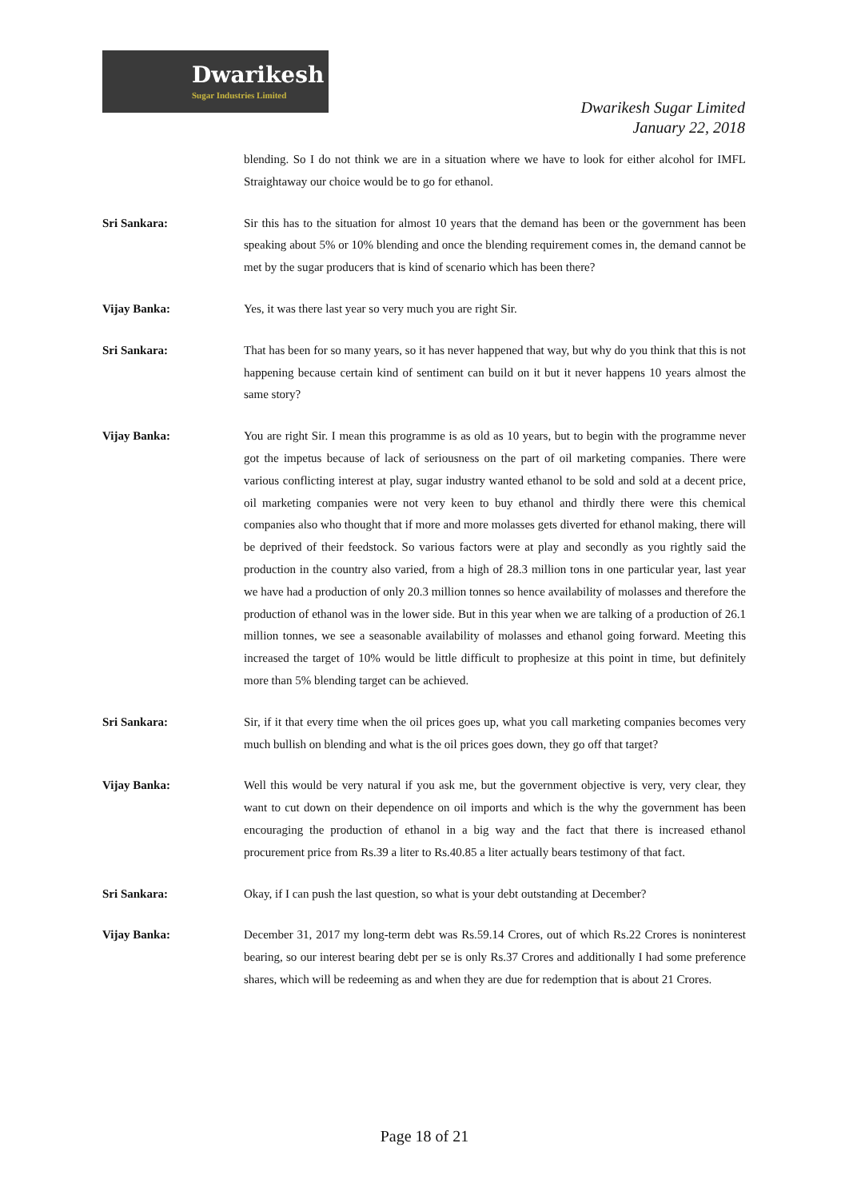Dwarikesh
Sugar Industries Limited
Dwarikesh Sugar Limited
January 22, 2018
blending. So I do not think we are in a situation where we have to look for either alcohol for IMFL Straightaway our choice would be to go for ethanol.
Sri Sankara: Sir this has to the situation for almost 10 years that the demand has been or the government has been speaking about 5% or 10% blending and once the blending requirement comes in, the demand cannot be met by the sugar producers that is kind of scenario which has been there?
Vijay Banka: Yes, it was there last year so very much you are right Sir.
Sri Sankara: That has been for so many years, so it has never happened that way, but why do you think that this is not happening because certain kind of sentiment can build on it but it never happens 10 years almost the same story?
Vijay Banka: You are right Sir. I mean this programme is as old as 10 years, but to begin with the programme never got the impetus because of lack of seriousness on the part of oil marketing companies. There were various conflicting interest at play, sugar industry wanted ethanol to be sold and sold at a decent price, oil marketing companies were not very keen to buy ethanol and thirdly there were this chemical companies also who thought that if more and more molasses gets diverted for ethanol making, there will be deprived of their feedstock. So various factors were at play and secondly as you rightly said the production in the country also varied, from a high of 28.3 million tons in one particular year, last year we have had a production of only 20.3 million tonnes so hence availability of molasses and therefore the production of ethanol was in the lower side. But in this year when we are talking of a production of 26.1 million tonnes, we see a seasonable availability of molasses and ethanol going forward. Meeting this increased the target of 10% would be little difficult to prophesize at this point in time, but definitely more than 5% blending target can be achieved.
Sri Sankara: Sir, if it that every time when the oil prices goes up, what you call marketing companies becomes very much bullish on blending and what is the oil prices goes down, they go off that target?
Vijay Banka: Well this would be very natural if you ask me, but the government objective is very, very clear, they want to cut down on their dependence on oil imports and which is the why the government has been encouraging the production of ethanol in a big way and the fact that there is increased ethanol procurement price from Rs.39 a liter to Rs.40.85 a liter actually bears testimony of that fact.
Sri Sankara: Okay, if I can push the last question, so what is your debt outstanding at December?
Vijay Banka: December 31, 2017 my long-term debt was Rs.59.14 Crores, out of which Rs.22 Crores is noninterest bearing, so our interest bearing debt per se is only Rs.37 Crores and additionally I had some preference shares, which will be redeeming as and when they are due for redemption that is about 21 Crores.
Page 18 of 21